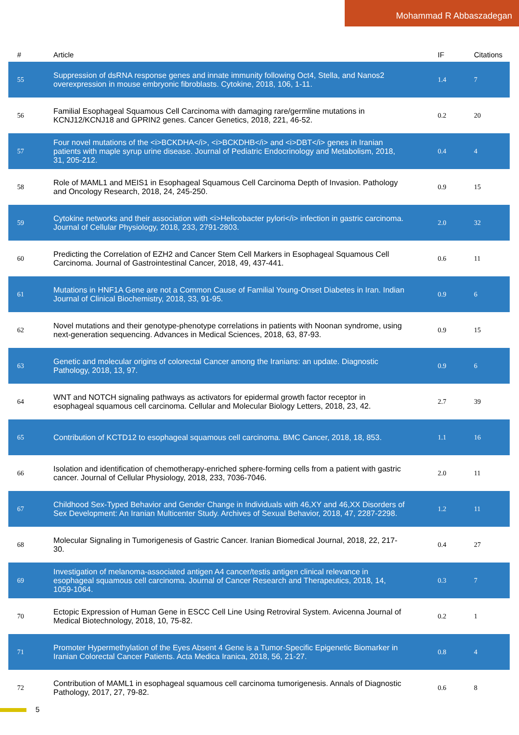Mohammad R Abbaszadegan
| # | Article | IF | Citations |
| --- | --- | --- | --- |
| 55 | Suppression of dsRNA response genes and innate immunity following Oct4, Stella, and Nanos2 overexpression in mouse embryonic fibroblasts. Cytokine, 2018, 106, 1-11. | 1.4 | 7 |
| 56 | Familial Esophageal Squamous Cell Carcinoma with damaging rare/germline mutations in KCNJ12/KCNJ18 and GPRIN2 genes. Cancer Genetics, 2018, 221, 46-52. | 0.2 | 20 |
| 57 | Four novel mutations of the <i>BCKDHA</i>, <i>BCKDHB</i> and <i>DBT</i> genes in Iranian patients with maple syrup urine disease. Journal of Pediatric Endocrinology and Metabolism, 2018, 31, 205-212. | 0.4 | 4 |
| 58 | Role of MAML1 and MEIS1 in Esophageal Squamous Cell Carcinoma Depth of Invasion. Pathology and Oncology Research, 2018, 24, 245-250. | 0.9 | 15 |
| 59 | Cytokine networks and their association with <i>Helicobacter pylori</i> infection in gastric carcinoma. Journal of Cellular Physiology, 2018, 233, 2791-2803. | 2.0 | 32 |
| 60 | Predicting the Correlation of EZH2 and Cancer Stem Cell Markers in Esophageal Squamous Cell Carcinoma. Journal of Gastrointestinal Cancer, 2018, 49, 437-441. | 0.6 | 11 |
| 61 | Mutations in HNF1A Gene are not a Common Cause of Familial Young-Onset Diabetes in Iran. Indian Journal of Clinical Biochemistry, 2018, 33, 91-95. | 0.9 | 6 |
| 62 | Novel mutations and their genotype-phenotype correlations in patients with Noonan syndrome, using next-generation sequencing. Advances in Medical Sciences, 2018, 63, 87-93. | 0.9 | 15 |
| 63 | Genetic and molecular origins of colorectal Cancer among the Iranians: an update. Diagnostic Pathology, 2018, 13, 97. | 0.9 | 6 |
| 64 | WNT and NOTCH signaling pathways as activators for epidermal growth factor receptor in esophageal squamous cell carcinoma. Cellular and Molecular Biology Letters, 2018, 23, 42. | 2.7 | 39 |
| 65 | Contribution of KCTD12 to esophageal squamous cell carcinoma. BMC Cancer, 2018, 18, 853. | 1.1 | 16 |
| 66 | Isolation and identification of chemotherapy-enriched sphere-forming cells from a patient with gastric cancer. Journal of Cellular Physiology, 2018, 233, 7036-7046. | 2.0 | 11 |
| 67 | Childhood Sex-Typed Behavior and Gender Change in Individuals with 46,XY and 46,XX Disorders of Sex Development: An Iranian Multicenter Study. Archives of Sexual Behavior, 2018, 47, 2287-2298. | 1.2 | 11 |
| 68 | Molecular Signaling in Tumorigenesis of Gastric Cancer. Iranian Biomedical Journal, 2018, 22, 217-30. | 0.4 | 27 |
| 69 | Investigation of melanoma-associated antigen A4 cancer/testis antigen clinical relevance in esophageal squamous cell carcinoma. Journal of Cancer Research and Therapeutics, 2018, 14, 1059-1064. | 0.3 | 7 |
| 70 | Ectopic Expression of Human Gene in ESCC Cell Line Using Retroviral System. Avicenna Journal of Medical Biotechnology, 2018, 10, 75-82. | 0.2 | 1 |
| 71 | Promoter Hypermethylation of the Eyes Absent 4 Gene is a Tumor-Specific Epigenetic Biomarker in Iranian Colorectal Cancer Patients. Acta Medica Iranica, 2018, 56, 21-27. | 0.8 | 4 |
| 72 | Contribution of MAML1 in esophageal squamous cell carcinoma tumorigenesis. Annals of Diagnostic Pathology, 2017, 27, 79-82. | 0.6 | 8 |
5